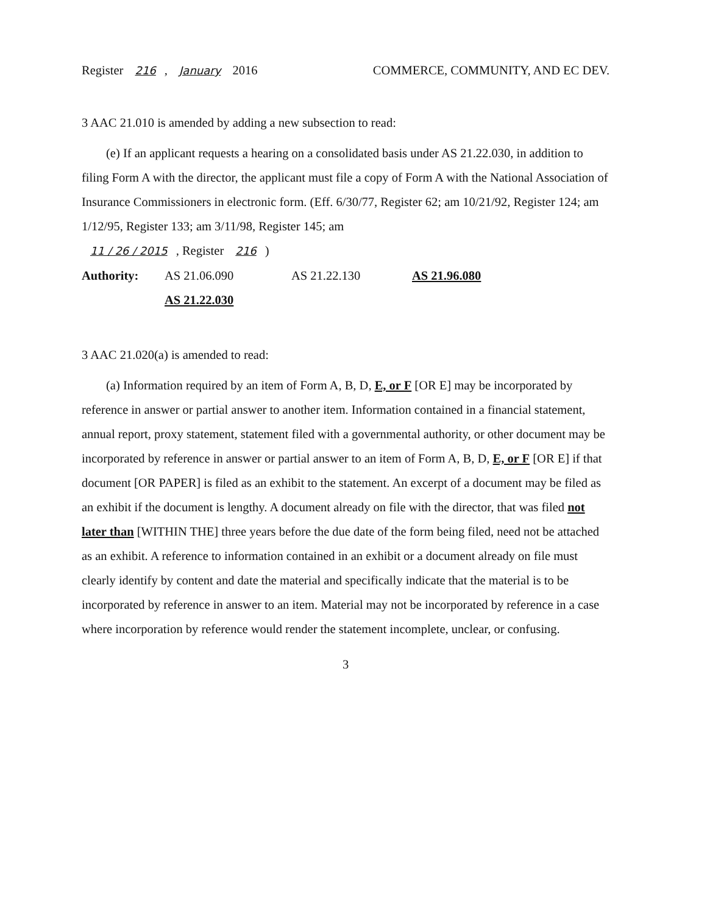Register 216, January 2016 COMMERCE, COMMUNITY, AND EC DEV.
3 AAC 21.010 is amended by adding a new subsection to read:
(e) If an applicant requests a hearing on a consolidated basis under AS 21.22.030, in addition to filing Form A with the director, the applicant must file a copy of Form A with the National Association of Insurance Commissioners in electronic form. (Eff. 6/30/77, Register 62; am 10/21/92, Register 124; am 1/12/95, Register 133; am 3/11/98, Register 145; am
11 / 26 / 2015, Register 216)
Authority: AS 21.06.090 AS 21.22.130 AS 21.96.080
AS 21.22.030
3 AAC 21.020(a) is amended to read:
(a) Information required by an item of Form A, B, D, E, or F [OR E] may be incorporated by reference in answer or partial answer to another item. Information contained in a financial statement, annual report, proxy statement, statement filed with a governmental authority, or other document may be incorporated by reference in answer or partial answer to an item of Form A, B, D, E, or F [OR E] if that document [OR PAPER] is filed as an exhibit to the statement. An excerpt of a document may be filed as an exhibit if the document is lengthy. A document already on file with the director, that was filed not later than [WITHIN THE] three years before the due date of the form being filed, need not be attached as an exhibit. A reference to information contained in an exhibit or a document already on file must clearly identify by content and date the material and specifically indicate that the material is to be incorporated by reference in answer to an item. Material may not be incorporated by reference in a case where incorporation by reference would render the statement incomplete, unclear, or confusing.
3